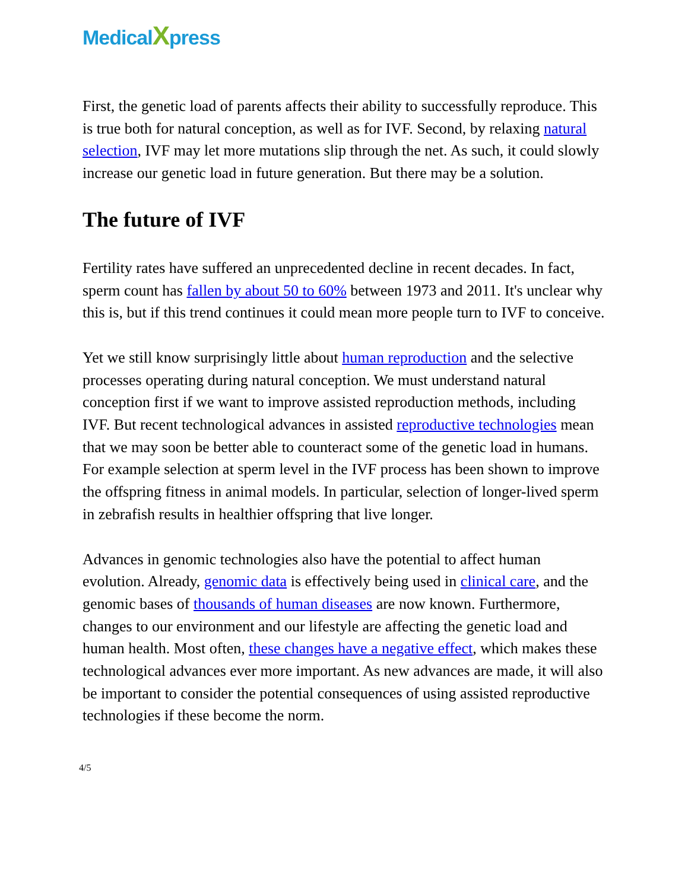MedicalXpress
First, the genetic load of parents affects their ability to successfully reproduce. This is true both for natural conception, as well as for IVF. Second, by relaxing natural selection, IVF may let more mutations slip through the net. As such, it could slowly increase our genetic load in future generation. But there may be a solution.
The future of IVF
Fertility rates have suffered an unprecedented decline in recent decades. In fact, sperm count has fallen by about 50 to 60% between 1973 and 2011. It's unclear why this is, but if this trend continues it could mean more people turn to IVF to conceive.
Yet we still know surprisingly little about human reproduction and the selective processes operating during natural conception. We must understand natural conception first if we want to improve assisted reproduction methods, including IVF. But recent technological advances in assisted reproductive technologies mean that we may soon be better able to counteract some of the genetic load in humans. For example selection at sperm level in the IVF process has been shown to improve the offspring fitness in animal models. In particular, selection of longer-lived sperm in zebrafish results in healthier offspring that live longer.
Advances in genomic technologies also have the potential to affect human evolution. Already, genomic data is effectively being used in clinical care, and the genomic bases of thousands of human diseases are now known. Furthermore, changes to our environment and our lifestyle are affecting the genetic load and human health. Most often, these changes have a negative effect, which makes these technological advances ever more important. As new advances are made, it will also be important to consider the potential consequences of using assisted reproductive technologies if these become the norm.
4/5